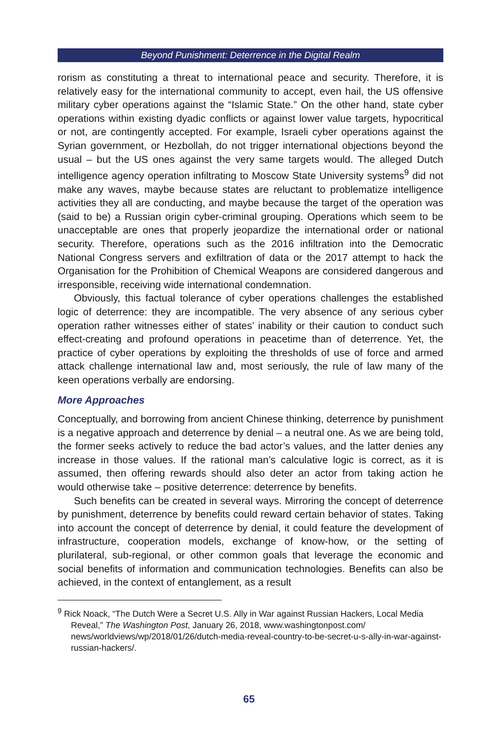Beyond Punishment: Deterrence in the Digital Realm
rorism as constituting a threat to international peace and security. Therefore, it is relatively easy for the international community to accept, even hail, the US offensive military cyber operations against the “Islamic State.” On the other hand, state cyber operations within existing dyadic conflicts or against lower value targets, hypocritical or not, are contingently accepted. For example, Israeli cyber operations against the Syrian government, or Hezbollah, do not trigger international objections beyond the usual – but the US ones against the very same targets would. The alleged Dutch intelligence agency operation infiltrating to Moscow State University systems<sup>9</sup> did not make any waves, maybe because states are reluctant to problematize intelligence activities they all are conducting, and maybe because the target of the operation was (said to be) a Russian origin cyber-criminal grouping. Operations which seem to be unacceptable are ones that properly jeopardize the international order or national security. Therefore, operations such as the 2016 infiltration into the Democratic National Congress servers and exfiltration of data or the 2017 attempt to hack the Organisation for the Prohibition of Chemical Weapons are considered dangerous and irresponsible, receiving wide international condemnation.
Obviously, this factual tolerance of cyber operations challenges the established logic of deterrence: they are incompatible. The very absence of any serious cyber operation rather witnesses either of states’ inability or their caution to conduct such effect-creating and profound operations in peacetime than of deterrence. Yet, the practice of cyber operations by exploiting the thresholds of use of force and armed attack challenge international law and, most seriously, the rule of law many of the keen operations verbally are endorsing.
More Approaches
Conceptually, and borrowing from ancient Chinese thinking, deterrence by punishment is a negative approach and deterrence by denial – a neutral one. As we are being told, the former seeks actively to reduce the bad actor’s values, and the latter denies any increase in those values. If the rational man’s calculative logic is correct, as it is assumed, then offering rewards should also deter an actor from taking action he would otherwise take – positive deterrence: deterrence by benefits.
Such benefits can be created in several ways. Mirroring the concept of deterrence by punishment, deterrence by benefits could reward certain behavior of states. Taking into account the concept of deterrence by denial, it could feature the development of infrastructure, cooperation models, exchange of know-how, or the setting of plurilateral, sub-regional, or other common goals that leverage the economic and social benefits of information and communication technologies. Benefits can also be achieved, in the context of entanglement, as a result
<sup>9</sup> Rick Noack, “The Dutch Were a Secret U.S. Ally in War against Russian Hackers, Local Media Reveal,” The Washington Post, January 26, 2018, www.washingtonpost.com/ news/worldviews/wp/2018/01/26/dutch-media-reveal-country-to-be-secret-u-s-ally-in-war-against-russian-hackers/.
65